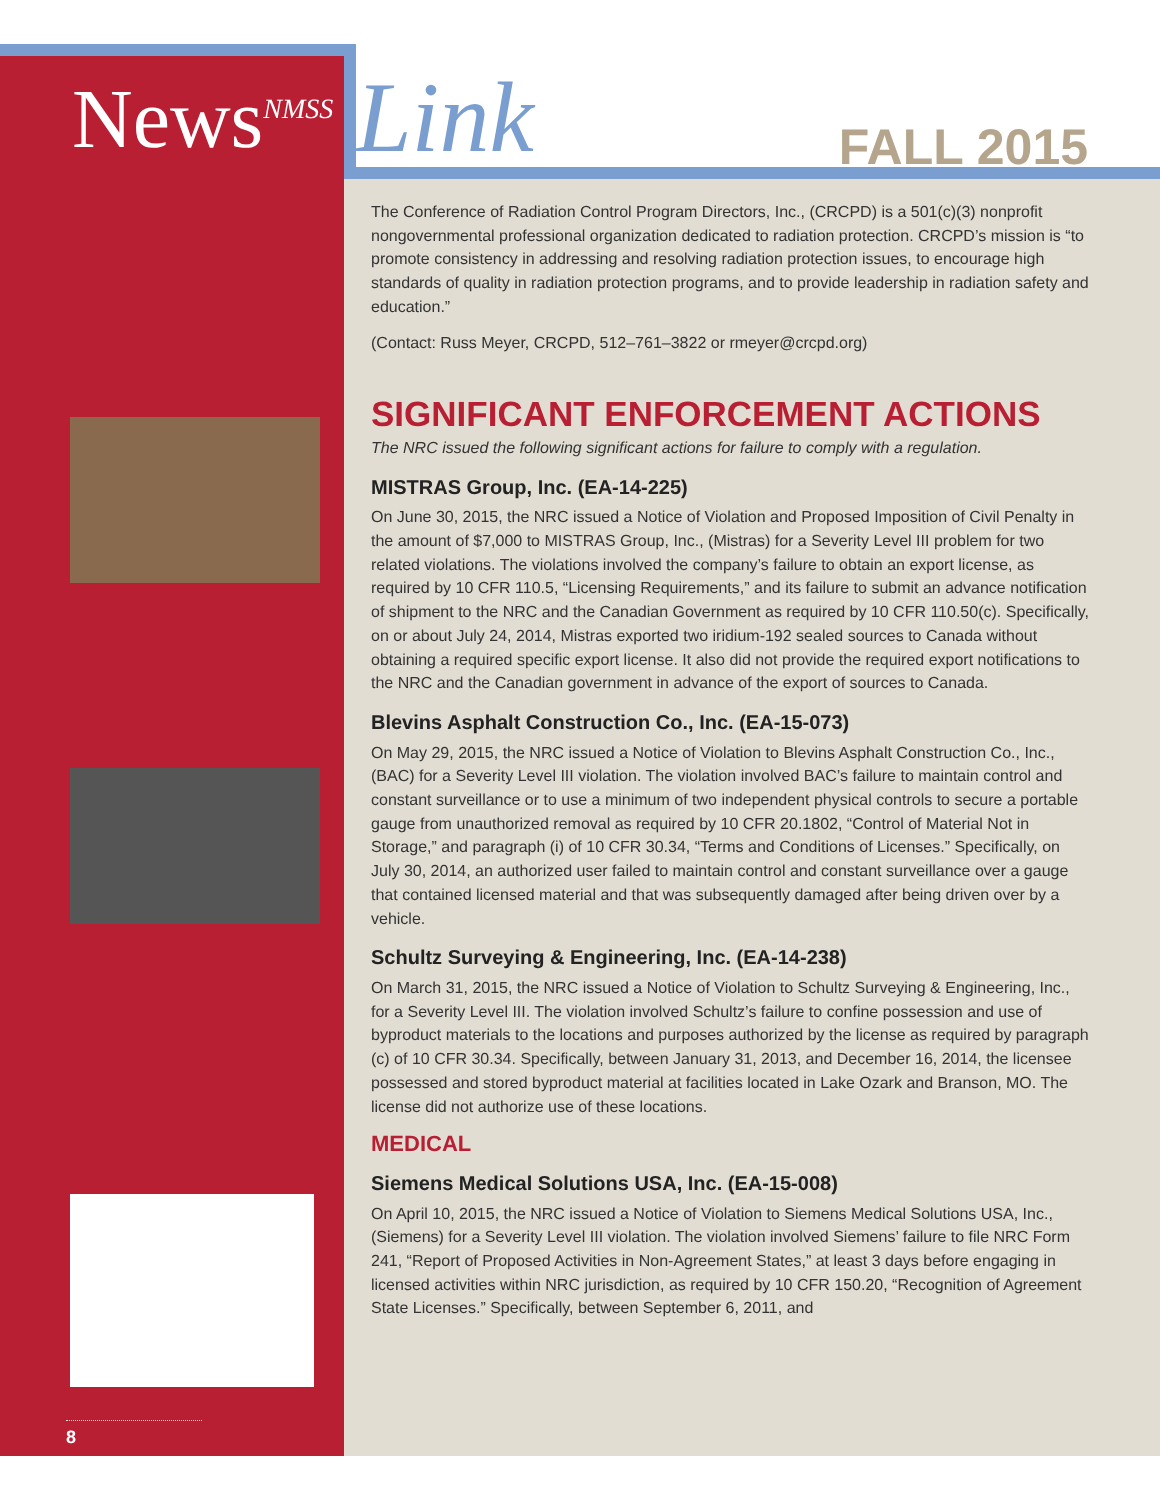News<sup>NMSS</sup> Link FALL 2015
The Conference of Radiation Control Program Directors, Inc., (CRCPD) is a 501(c)(3) nonprofit nongovernmental professional organization dedicated to radiation protection. CRCPD’s mission is “to promote consistency in addressing and resolving radiation protection issues, to encourage high standards of quality in radiation protection programs, and to provide leadership in radiation safety and education.”
(Contact: Russ Meyer, CRCPD, 512–761–3822 or rmeyer@crcpd.org)
SIGNIFICANT ENFORCEMENT ACTIONS
The NRC issued the following significant actions for failure to comply with a regulation.
MISTRAS Group, Inc. (EA-14-225)
On June 30, 2015, the NRC issued a Notice of Violation and Proposed Imposition of Civil Penalty in the amount of $7,000 to MISTRAS Group, Inc., (Mistras) for a Severity Level III problem for two related violations. The violations involved the company’s failure to obtain an export license, as required by 10 CFR 110.5, “Licensing Requirements,” and its failure to submit an advance notification of shipment to the NRC and the Canadian Government as required by 10 CFR 110.50(c). Specifically, on or about July 24, 2014, Mistras exported two iridium-192 sealed sources to Canada without obtaining a required specific export license. It also did not provide the required export notifications to the NRC and the Canadian government in advance of the export of sources to Canada.
Blevins Asphalt Construction Co., Inc. (EA-15-073)
On May 29, 2015, the NRC issued a Notice of Violation to Blevins Asphalt Construction Co., Inc., (BAC) for a Severity Level III violation. The violation involved BAC’s failure to maintain control and constant surveillance or to use a minimum of two independent physical controls to secure a portable gauge from unauthorized removal as required by 10 CFR 20.1802, “Control of Material Not in Storage,” and paragraph (i) of 10 CFR 30.34, “Terms and Conditions of Licenses.” Specifically, on July 30, 2014, an authorized user failed to maintain control and constant surveillance over a gauge that contained licensed material and that was subsequently damaged after being driven over by a vehicle.
Schultz Surveying & Engineering, Inc. (EA-14-238)
On March 31, 2015, the NRC issued a Notice of Violation to Schultz Surveying & Engineering, Inc., for a Severity Level III. The violation involved Schultz’s failure to confine possession and use of byproduct materials to the locations and purposes authorized by the license as required by paragraph (c) of 10 CFR 30.34. Specifically, between January 31, 2013, and December 16, 2014, the licensee possessed and stored byproduct material at facilities located in Lake Ozark and Branson, MO. The license did not authorize use of these locations.
MEDICAL
Siemens Medical Solutions USA, Inc. (EA-15-008)
On April 10, 2015, the NRC issued a Notice of Violation to Siemens Medical Solutions USA, Inc., (Siemens) for a Severity Level III violation. The violation involved Siemens’ failure to file NRC Form 241, “Report of Proposed Activities in Non-Agreement States,” at least 3 days before engaging in licensed activities within NRC jurisdiction, as required by 10 CFR 150.20, “Recognition of Agreement State Licenses.” Specifically, between September 6, 2011, and
8